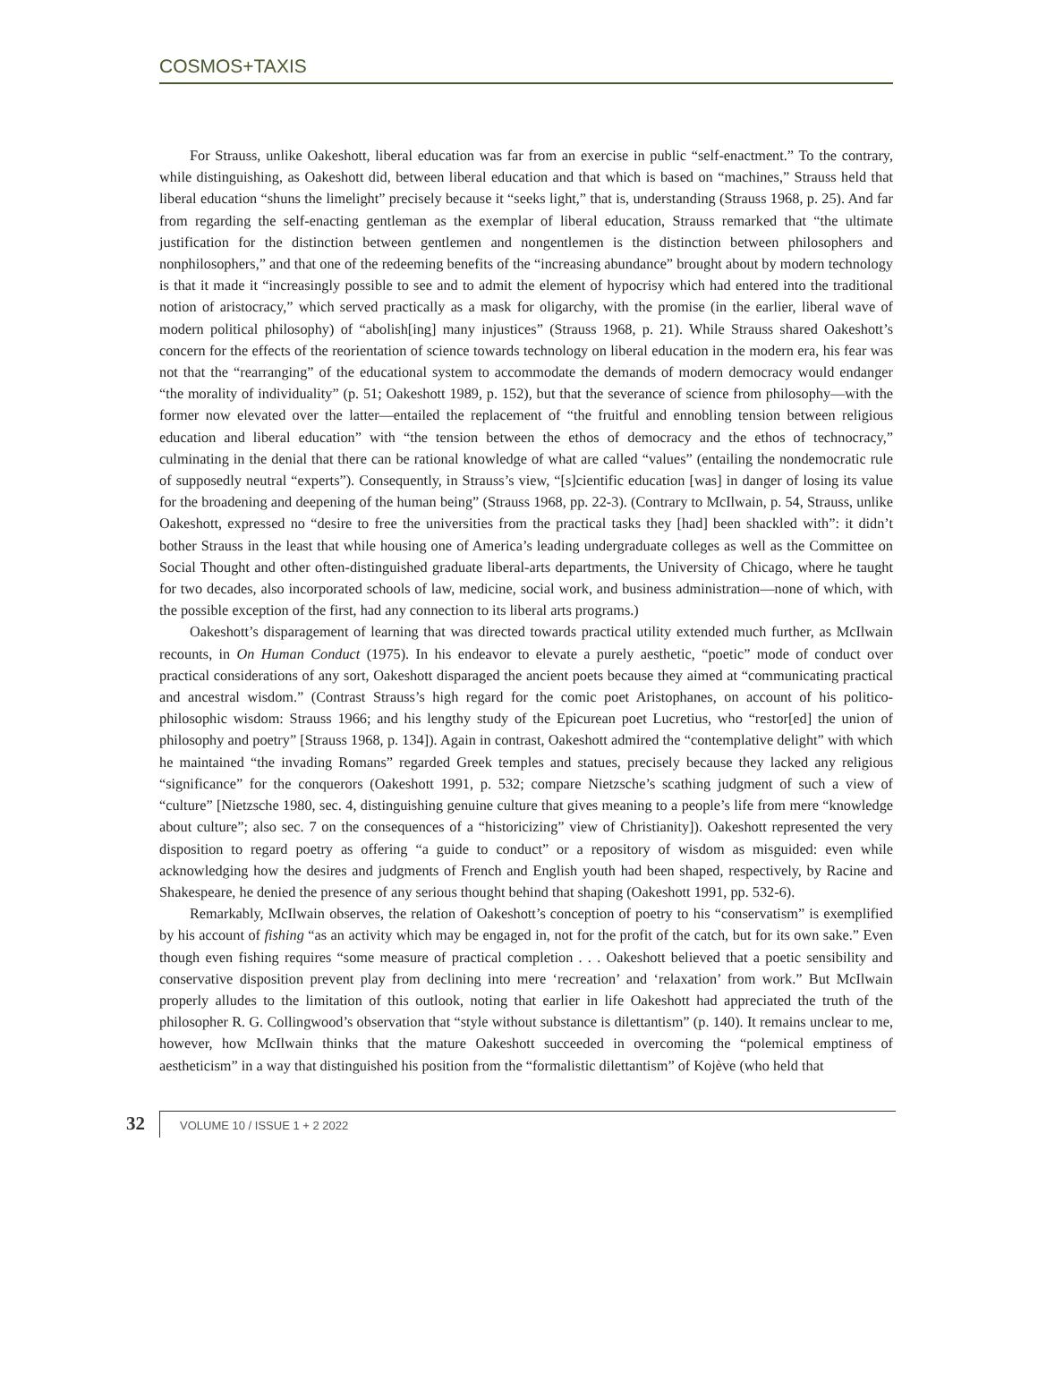COSMOS+TAXIS
For Strauss, unlike Oakeshott, liberal education was far from an exercise in public “self-enactment.” To the contrary, while distinguishing, as Oakeshott did, between liberal education and that which is based on “machines,” Strauss held that liberal education “shuns the limelight” precisely because it “seeks light,” that is, understanding (Strauss 1968, p. 25). And far from regarding the self-enacting gentleman as the exemplar of liberal education, Strauss remarked that “the ultimate justification for the distinction between gentlemen and nongentlemen is the distinction between philosophers and nonphilosophers,” and that one of the redeeming benefits of the “increasing abundance” brought about by modern technology is that it made it “increasingly possible to see and to admit the element of hypocrisy which had entered into the traditional notion of aristocracy,” which served practically as a mask for oligarchy, with the promise (in the earlier, liberal wave of modern political philosophy) of “abolish[ing] many injustices” (Strauss 1968, p. 21). While Strauss shared Oakeshott’s concern for the effects of the reorientation of science towards technology on liberal education in the modern era, his fear was not that the “rearranging” of the educational system to accommodate the demands of modern democracy would endanger “the morality of individuality” (p. 51; Oakeshott 1989, p. 152), but that the severance of science from philosophy—with the former now elevated over the latter—entailed the replacement of “the fruitful and ennobling tension between religious education and liberal education” with “the tension between the ethos of democracy and the ethos of technocracy,” culminating in the denial that there can be rational knowledge of what are called “values” (entailing the nondemocratic rule of supposedly neutral “experts”). Consequently, in Strauss’s view, “[s]cientific education [was] in danger of losing its value for the broadening and deepening of the human being” (Strauss 1968, pp. 22-3). (Contrary to McIlwain, p. 54, Strauss, unlike Oakeshott, expressed no “desire to free the universities from the practical tasks they [had] been shackled with”: it didn’t bother Strauss in the least that while housing one of America’s leading undergraduate colleges as well as the Committee on Social Thought and other often-distinguished graduate liberal-arts departments, the University of Chicago, where he taught for two decades, also incorporated schools of law, medicine, social work, and business administration—none of which, with the possible exception of the first, had any connection to its liberal arts programs.)
Oakeshott’s disparagement of learning that was directed towards practical utility extended much further, as McIlwain recounts, in On Human Conduct (1975). In his endeavor to elevate a purely aesthetic, “poetic” mode of conduct over practical considerations of any sort, Oakeshott disparaged the ancient poets because they aimed at “communicating practical and ancestral wisdom.” (Contrast Strauss’s high regard for the comic poet Aristophanes, on account of his politico-philosophic wisdom: Strauss 1966; and his lengthy study of the Epicurean poet Lucretius, who “restor[ed] the union of philosophy and poetry” [Strauss 1968, p. 134]). Again in contrast, Oakeshott admired the “contemplative delight” with which he maintained “the invading Romans” regarded Greek temples and statues, precisely because they lacked any religious “significance” for the conquerors (Oakeshott 1991, p. 532; compare Nietzsche’s scathing judgment of such a view of “culture” [Nietzsche 1980, sec. 4, distinguishing genuine culture that gives meaning to a people’s life from mere “knowledge about culture”; also sec. 7 on the consequences of a “historicizing” view of Christianity]). Oakeshott represented the very disposition to regard poetry as offering “a guide to conduct” or a repository of wisdom as misguided: even while acknowledging how the desires and judgments of French and English youth had been shaped, respectively, by Racine and Shakespeare, he denied the presence of any serious thought behind that shaping (Oakeshott 1991, pp. 532-6).
Remarkably, McIlwain observes, the relation of Oakeshott’s conception of poetry to his “conservatism” is exemplified by his account of fishing “as an activity which may be engaged in, not for the profit of the catch, but for its own sake.” Even though even fishing requires “some measure of practical completion . . . Oakeshott believed that a poetic sensibility and conservative disposition prevent play from declining into mere ‘recreation’ and ‘relaxation’ from work.” But McIlwain properly alludes to the limitation of this outlook, noting that earlier in life Oakeshott had appreciated the truth of the philosopher R. G. Collingwood’s observation that “style without substance is dilettantism” (p. 140). It remains unclear to me, however, how McIlwain thinks that the mature Oakeshott succeeded in overcoming the “polemical emptiness of aestheticism” in a way that distinguished his position from the “formalistic dilettantism” of Kojève (who held that
32
VOLUME 10 / ISSUE 1 + 2 2022